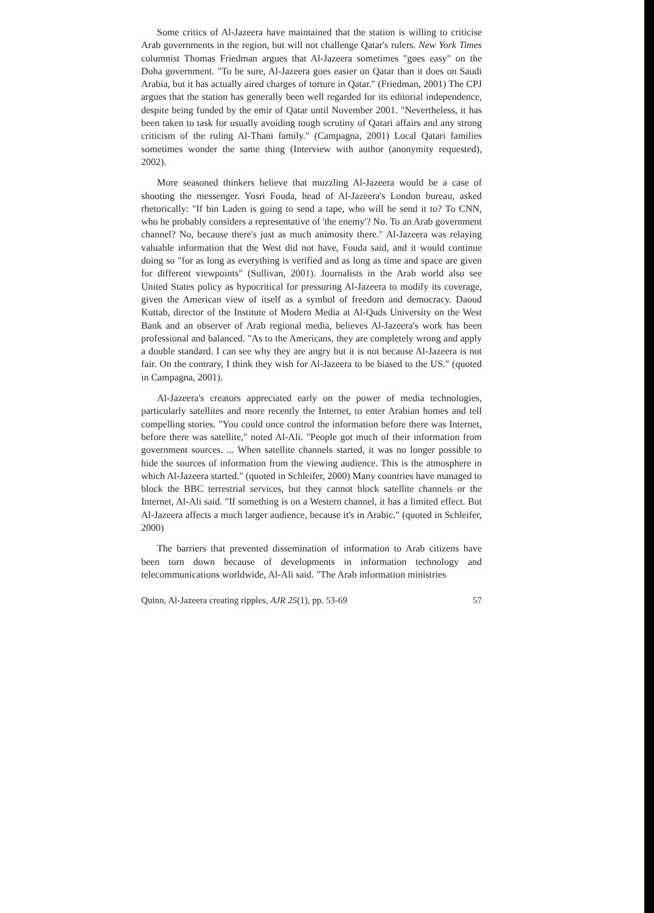Some critics of Al-Jazeera have maintained that the station is willing to criticise Arab governments in the region, but will not challenge Qatar's rulers. New York Times columnist Thomas Friedman argues that Al-Jazeera sometimes "goes easy" on the Doha government. "To be sure, Al-Jazeera goes easier on Qatar than it does on Saudi Arabia, but it has actually aired charges of torture in Qatar." (Friedman, 2001) The CPJ argues that the station has generally been well regarded for its editorial independence, despite being funded by the emir of Qatar until November 2001. "Nevertheless, it has been taken to task for usually avoiding tough scrutiny of Qatari affairs and any strong criticism of the ruling Al-Thani family." (Campagna, 2001) Local Qatari families sometimes wonder the same thing (Interview with author (anonymity requested), 2002).
More seasoned thinkers believe that muzzling Al-Jazeera would be a case of shooting the messenger. Yosri Fouda, head of Al-Jazeera's London bureau, asked rhetorically: "If bin Laden is going to send a tape, who will he send it to? To CNN, who he probably considers a representative of 'the enemy'? No. To an Arab government channel? No, because there's just as much animosity there." Al-Jazeera was relaying valuable information that the West did not have, Fouda said, and it would continue doing so "for as long as everything is verified and as long as time and space are given for different viewpoints" (Sullivan, 2001). Journalists in the Arab world also see United States policy as hypocritical for pressuring Al-Jazeera to modify its coverage, given the American view of itself as a symbol of freedom and democracy. Daoud Kuttab, director of the Institute of Modern Media at Al-Quds University on the West Bank and an observer of Arab regional media, believes Al-Jazeera's work has been professional and balanced. "As to the Americans, they are completely wrong and apply a double standard. I can see why they are angry but it is not because Al-Jazeera is not fair. On the contrary, I think they wish for Al-Jazeera to be biased to the US." (quoted in Campagna, 2001).
Al-Jazeera's creators appreciated early on the power of media technologies, particularly satellites and more recently the Internet, to enter Arabian homes and tell compelling stories. "You could once control the information before there was Internet, before there was satellite," noted Al-Ali. "People got much of their information from government sources. ... When satellite channels started, it was no longer possible to hide the sources of information from the viewing audience. This is the atmosphere in which Al-Jazeera started." (quoted in Schleifer, 2000) Many countries have managed to block the BBC terrestrial services, but they cannot block satellite channels or the Internet, Al-Ali said. "If something is on a Western channel, it has a limited effect. But Al-Jazeera affects a much larger audience, because it's in Arabic." (quoted in Schleifer, 2000)
The barriers that prevented dissemination of information to Arab citizens have been torn down because of developments in information technology and telecommunications worldwide, Al-Ali said. "The Arab information ministries
Quinn, Al-Jazeera creating ripples, AJR 25(1), pp. 53-69 57